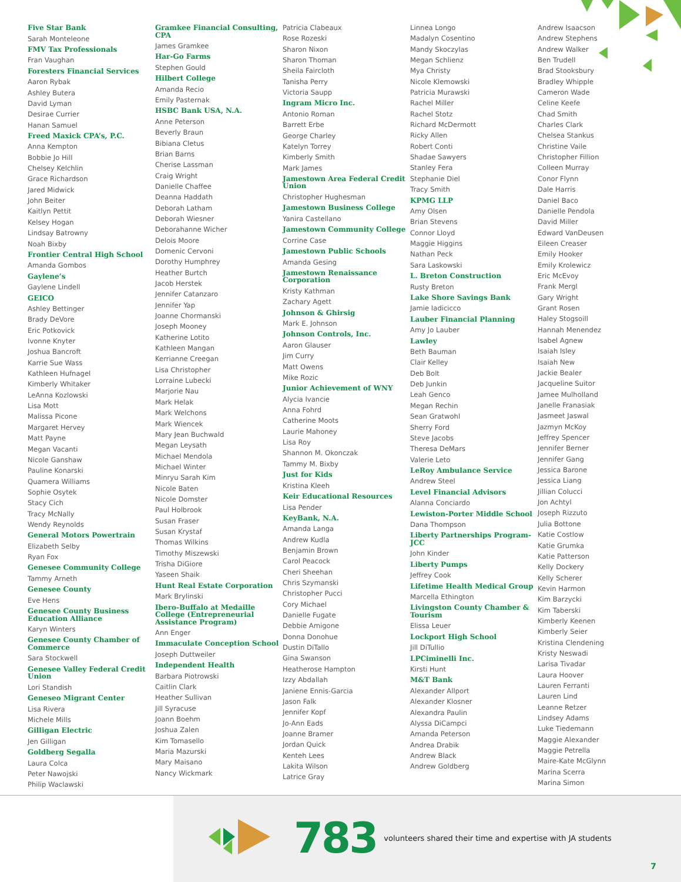Five Star Bank
Sarah Monteleone
FMV Tax Professionals
Fran Vaughan
Foresters Financial Services
Aaron Rybak
Ashley Butera
David Lyman
Desirae Currier
Hanan Samuel
Freed Maxick CPA’s, P.C.
Anna Kempton
Bobbie Jo Hill
Chelsey Kelchlin
Grace Richardson
Jared Midwick
John Beiter
Kaitlyn Pettit
Kelsey Hogan
Lindsay Batrowny
Noah Bixby
Frontier Central High School
Amanda Gombos
Gaylene’s
Gaylene Lindell
GEICO
Ashley Bettinger
Brady DeVore
Eric Potkovick
Ivonne Knyter
Joshua Bancroft
Karrie Sue Wass
Kathleen Hufnagel
Kimberly Whitaker
LeAnna Kozlowski
Lisa Mott
Malissa Picone
Margaret Hervey
Matt Payne
Megan Vacanti
Nicole Ganshaw
Pauline Konarski
Quamera Williams
Sophie Osytek
Stacy Cich
Tracy McNally
Wendy Reynolds
General Motors Powertrain
Elizabeth Selby
Ryan Fox
Genesee Community College
Tammy Arneth
Genesee County
Eve Hens
Genesee County Business Education Alliance
Karyn Winters
Genesee County Chamber of Commerce
Sara Stockwell
Genesee Valley Federal Credit Union
Lori Standish
Geneseo Migrant Center
Lisa Rivera
Michele Mills
Gilligan Electric
Jen Gilligan
Goldberg Segalla
Laura Colca
Peter Nawojski
Philip Waclawski
Gramkee Financial Consulting, CPA
James Gramkee
Har-Go Farms
Stephen Gould
Hilbert College
Amanda Recio
Emily Pasternak
HSBC Bank USA, N.A.
Anne Peterson
Beverly Braun
Bibiana Cletus
Brian Barns
Cherise Lassman
Craig Wright
Danielle Chaffee
Deanna Haddath
Deborah Latham
Deborah Wiesner
Deborahanne Wicher
Delois Moore
Domenic Cervoni
Dorothy Humphrey
Heather Burtch
Jacob Herstek
Jennifer Catanzaro
Jennifer Yap
Joanne Chormanski
Joseph Mooney
Katherine Lotito
Kathleen Mangan
Kerrianne Creegan
Lisa Christopher
Lorraine Lubecki
Marjorie Nau
Mark Helak
Mark Welchons
Mark Wiencek
Mary Jean Buchwald
Megan Leysath
Michael Mendola
Michael Winter
Minryu Sarah Kim
Nicole Baten
Nicole Domster
Paul Holbrook
Susan Fraser
Susan Krystaf
Thomas Wilkins
Timothy Miszewski
Trisha DiGiore
Yaseen Shaik
Hunt Real Estate Corporation
Mark Brylinski
Ibero-Buffalo at Medaille College (Entrepreneurial Assistance Program)
Ann Enger
Immaculate Conception School
Joseph Duttweiler
Independent Health
Barbara Piotrowski
Caitlin Clark
Heather Sullivan
Jill Syracuse
Joann Boehm
Joshua Zalen
Kim Tomasello
Maria Mazurski
Mary Maisano
Nancy Wickmark
Patricia Clabeaux
Rose Rozeski
Sharon Nixon
Sharon Thoman
Sheila Faircloth
Tanisha Perry
Victoria Saupp
Ingram Micro Inc.
Antonio Roman
Barrett Erbe
George Charley
Katelyn Torrey
Kimberly Smith
Mark James
Jamestown Area Federal Credit Union
Christopher Hughesman
Jamestown Business College
Yanira Castellano
Jamestown Community College
Corrine Case
Jamestown Public Schools
Amanda Gesing
Jamestown Renaissance Corporation
Kristy Kathman
Zachary Agett
Johnson & Ghirsig
Mark E. Johnson
Johnson Controls, Inc.
Aaron Glauser
Jim Curry
Matt Owens
Mike Rozic
Junior Achievement of WNY
Alycia Ivancie
Anna Fohrd
Catherine Moots
Laurie Mahoney
Lisa Roy
Shannon M. Okonczak
Tammy M. Bixby
Just for Kids
Kristina Kleeh
Keir Educational Resources
Lisa Pender
KeyBank, N.A.
Amanda Langa
Andrew Kudla
Benjamin Brown
Carol Peacock
Cheri Sheehan
Chris Szymanski
Christopher Pucci
Cory Michael
Danielle Fugate
Debbie Amigone
Donna Donohue
Dustin DiTallo
Gina Swanson
Heatherose Hampton
Izzy Abdallah
Janiene Ennis-Garcia
Jason Falk
Jennifer Kopf
Jo-Ann Eads
Joanne Bramer
Jordan Quick
Kenteh Lees
Lakita Wilson
Latrice Gray
Linnea Longo
Madalyn Cosentino
Mandy Skoczylas
Megan Schlienz
Mya Christy
Nicole Klemowski
Patricia Murawski
Rachel Miller
Rachel Stotz
Richard McDermott
Ricky Allen
Robert Conti
Shadae Sawyers
Stanley Fera
Stephanie Diel
Tracy Smith
KPMG LLP
Amy Olsen
Brian Stevens
Connor Lloyd
Maggie Higgins
Nathan Peck
Sara Laskowski
L. Breton Construction
Rusty Breton
Lake Shore Savings Bank
Jamie Iadicicco
Lauber Financial Planning
Amy Jo Lauber
Lawley
Beth Bauman
Clair Kelley
Deb Bolt
Deb Junkin
Leah Genco
Megan Rechin
Sean Gratwohl
Sherry Ford
Steve Jacobs
Theresa DeMars
Valerie Leto
LeRoy Ambulance Service
Andrew Steel
Level Financial Advisors
Alanna Conciardo
Lewiston-Porter Middle School
Dana Thompson
Liberty Partnerships Program-JCC
John Kinder
Liberty Pumps
Jeffrey Cook
Lifetime Health Medical Group
Marcella Ethington
Livingston County Chamber & Tourism
Elissa Leuer
Lockport High School
Jill DiTullio
LPCiminelli Inc.
Kirsti Hunt
M&T Bank
Alexander Allport
Alexander Klosner
Alexandra Paulin
Alyssa DiCampci
Amanda Peterson
Andrea Drabik
Andrew Black
Andrew Goldberg
Andrew Isaacson
Andrew Stephens
Andrew Walker
Ben Trudell
Brad Stooksbury
Bradley Whipple
Cameron Wade
Celine Keefe
Chad Smith
Charles Clark
Chelsea Stankus
Christine Vaile
Christopher Fillion
Colleen Murray
Conor Flynn
Dale Harris
Daniel Baco
Danielle Pendola
David Miller
Edward VanDeusen
Eileen Creaser
Emily Hooker
Emily Krolewicz
Eric McEvoy
Frank Mergl
Gary Wright
Grant Rosen
Haley Stogsoill
Hannah Menendez
Isabel Agnew
Isaiah Isley
Isaiah New
Jackie Bealer
Jacqueline Suitor
Jamee Mulholland
Janelle Franasiak
Jasmeet Jaswal
Jazmyn McKoy
Jeffrey Spencer
Jennifer Berner
Jennifer Gang
Jessica Barone
Jessica Liang
Jillian Colucci
Jon Achtyl
Joseph Rizzuto
Julia Bottone
Katie Costlow
Katie Grumka
Katie Patterson
Kelly Dockery
Kelly Scherer
Kevin Harmon
Kim Barzycki
Kim Taberski
Kimberly Keenen
Kimberly Seier
Kristina Clendening
Kristy Neswadi
Larisa Tivadar
Laura Hoover
Lauren Ferranti
Lauren Lind
Leanne Retzer
Lindsey Adams
Luke Tiedemann
Maggie Alexander
Maggie Petrella
Maire-Kate McGlynn
Marina Scerra
Marina Simon
783 volunteers shared their time and expertise with JA students
7